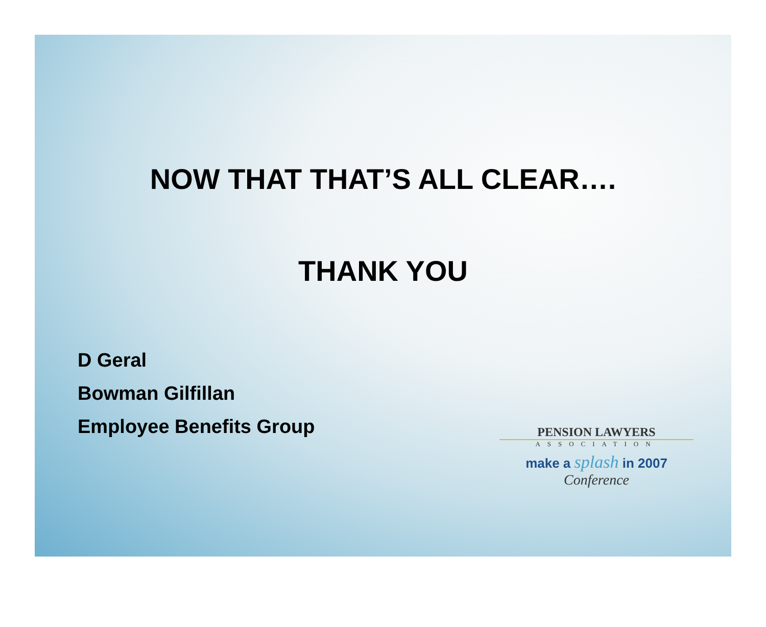NOW THAT THAT’S ALL CLEAR….
THANK YOU
D Geral
Bowman Gilfillan
Employee Benefits Group
PENSION LAWYERS
ASSOCIATION
make a splash in 2007
Conference